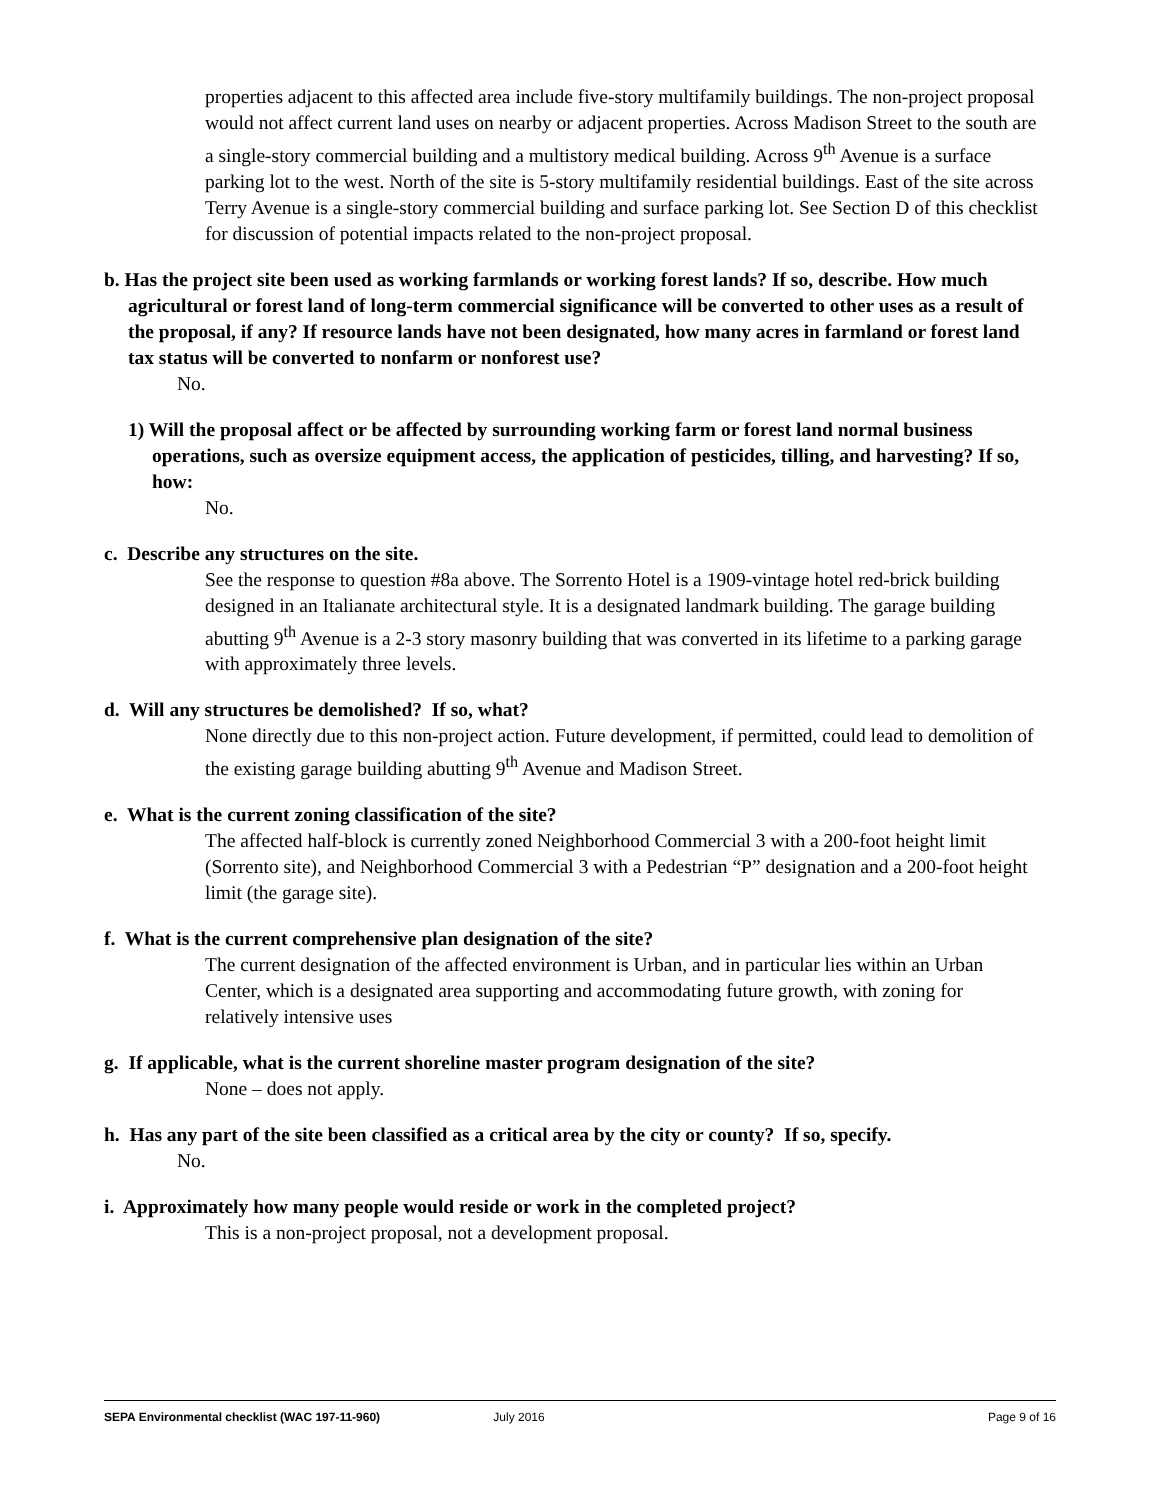properties adjacent to this affected area include five-story multifamily buildings. The non-project proposal would not affect current land uses on nearby or adjacent properties. Across Madison Street to the south are a single-story commercial building and a multistory medical building. Across 9<sup>th</sup> Avenue is a surface parking lot to the west. North of the site is 5-story multifamily residential buildings. East of the site across Terry Avenue is a single-story commercial building and surface parking lot. See Section D of this checklist for discussion of potential impacts related to the non-project proposal.
b. Has the project site been used as working farmlands or working forest lands? If so, describe. How much agricultural or forest land of long-term commercial significance will be converted to other uses as a result of the proposal, if any? If resource lands have not been designated, how many acres in farmland or forest land tax status will be converted to nonfarm or nonforest use?
No.
1) Will the proposal affect or be affected by surrounding working farm or forest land normal business operations, such as oversize equipment access, the application of pesticides, tilling, and harvesting? If so, how:
No.
c. Describe any structures on the site.
See the response to question #8a above. The Sorrento Hotel is a 1909-vintage hotel red-brick building designed in an Italianate architectural style. It is a designated landmark building. The garage building abutting 9<sup>th</sup> Avenue is a 2-3 story masonry building that was converted in its lifetime to a parking garage with approximately three levels.
d. Will any structures be demolished? If so, what?
None directly due to this non-project action. Future development, if permitted, could lead to demolition of the existing garage building abutting 9<sup>th</sup> Avenue and Madison Street.
e. What is the current zoning classification of the site?
The affected half-block is currently zoned Neighborhood Commercial 3 with a 200-foot height limit (Sorrento site), and Neighborhood Commercial 3 with a Pedestrian “P” designation and a 200-foot height limit (the garage site).
f. What is the current comprehensive plan designation of the site?
The current designation of the affected environment is Urban, and in particular lies within an Urban Center, which is a designated area supporting and accommodating future growth, with zoning for relatively intensive uses
g. If applicable, what is the current shoreline master program designation of the site?
None – does not apply.
h. Has any part of the site been classified as a critical area by the city or county? If so, specify.
No.
i. Approximately how many people would reside or work in the completed project?
This is a non-project proposal, not a development proposal.
SEPA Environmental checklist (WAC 197-11-960) July 2016 Page 9 of 16